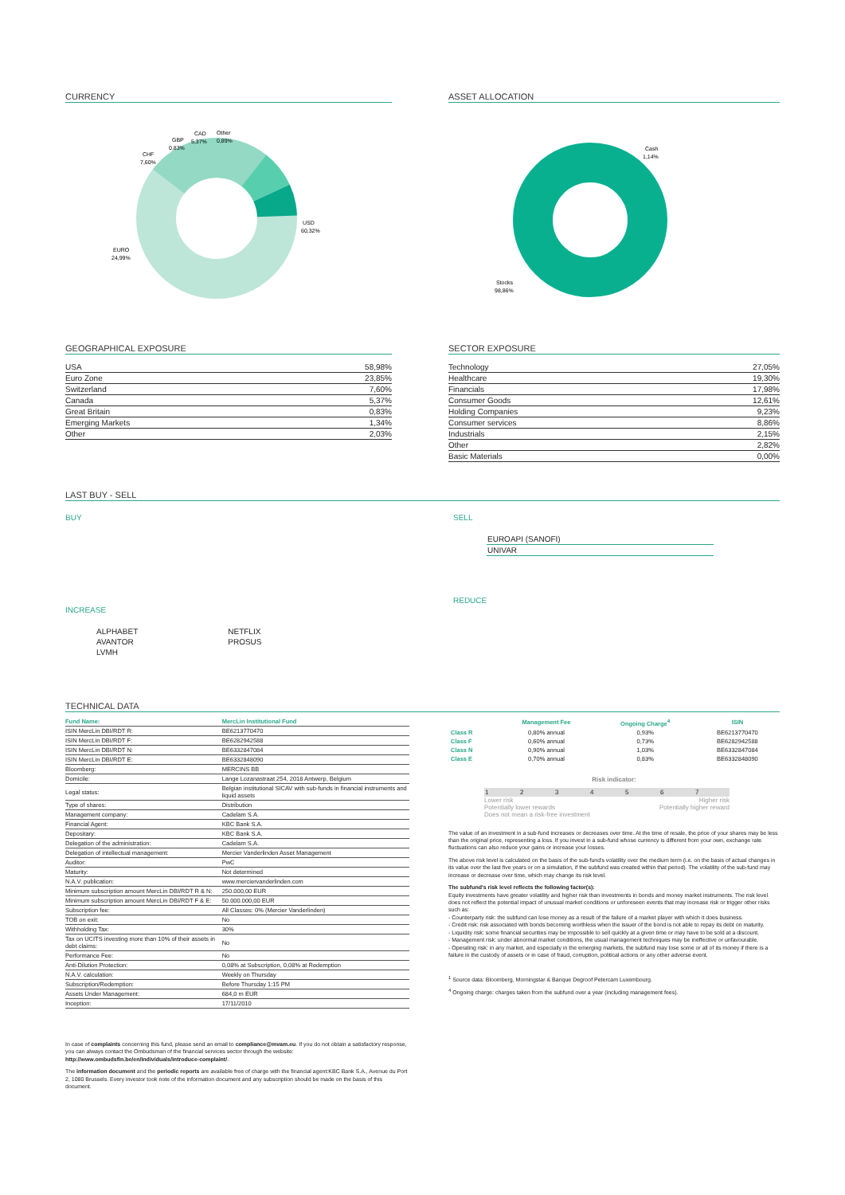CURRENCY
USD
60,32%
EURO
24,99%
CHF
7,60%
GBP
0,83%
CAD
5,37%
Other
0,89%
ASSET ALLOCATION
Cash
1,14%
Stocks
98,86%
GEOGRAPHICAL EXPOSURE
| USA | 58,98% |
| Euro Zone | 23,85% |
| Switzerland | 7,60% |
| Canada | 5,37% |
| Great Britain | 0,83% |
| Emerging Markets | 1,34% |
| Other | 2,03% |
SECTOR EXPOSURE
| Technology | 27,05% |
| Healthcare | 19,30% |
| Financials | 17,98% |
| Consumer Goods | 12,61% |
| Holding Companies | 9,23% |
| Consumer services | 8,86% |
| Industrials | 2,15% |
| Other | 2,82% |
| Basic Materials | 0,00% |
LAST BUY - SELL
BUY
INCREASE
| ALPHABET | NETFLIX |
| AVANTOR | PROSUS |
| LVMH | |
SELL
| EUROAPI (SANOFI) |
| UNIVAR |
REDUCE
TECHNICAL DATA
| Fund Name: | MercLin Institutional Fund |
| ISIN MercLin DBI/RDT R: | BE6213770470 |
| ISIN MercLin DBI/RDT F: | BE6282942588 |
| ISIN MercLin DBI/RDT N: | BE6332847084 |
| ISIN MercLin DBI/RDT E: | BE6332848090 |
| Bloomberg: | MERCINS BB |
| Domicile: | Lange Lozanastraat 254, 2018 Antwerp, Belgium |
| Legal status: | Belgian institutional SICAV with sub-funds in financial instruments and liquid assets |
| Type of shares: | Distribution |
| Management company: | Cadelam S.A. |
| Financial Agent: | KBC Bank S.A. |
| Depositary: | KBC Bank S.A. |
| Delegation of the administration: | Cadelam S.A. |
| Delegation of intellectual management: | Mercier Vanderlinden Asset Management |
| Auditor: | PwC |
| Maturity: | Not determined |
| N.A.V. publication: | www.merciervanderlinden.com |
| Minimum subscription amount MercLin DBI/RDT R & N: | 250.000,00 EUR |
| Minimum subscription amount MercLin DBI/RDT F & E: | 50.000.000,00 EUR |
| Subscription fee: | All Classes: 0% (Mercier Vanderlinden) |
| TOB on exit: | No |
| Withholding Tax: | 30% |
| Tax on UCITS investing more than 10% of their assets in debt claims: | No |
| Performance Fee: | No |
| Anti-Dilution Protection: | 0,08% at Subscription, 0,08% at Redemption |
| N.A.V. calculation: | Weekly on Thursday |
| Subscription/Redemption: | Before Thursday 1:15 PM |
| Assets Under Management: | 684,0 m EUR |
| Inception: | 17/11/2010 |
In case of complaints concerning this fund, please send an email to compliance@mvam.eu. If you do not obtain a satisfactory response, you can always contact the Ombudsman of the financial services sector through the website: http://www.ombudsfin.be/en/individuals/introduce-complaint/.
The information document and the periodic reports are available free of charge with the financial agent:KBC Bank S.A., Avenue du Port 2, 1080 Brussels. Every investor took note of the information document and any subscription should be made on the basis of this document.
| | Management Fee | Ongoing Charge<sup>4</sup> | ISIN |
| --- | --- | --- | --- |
| Class R | 0,80% annual | 0,93% | BE6213770470 |
| Class F | 0,60% annual | 0,73% | BE6282942588 |
| Class N | 0,90% annual | 1,03% | BE6332847084 |
| Class E | 0,70% annual | 0,83% | BE6332848090 |
Risk indicator:
| 1 | 2 | 3 | 4 | 5 | 6 | 7 |
Lower risk
Potentially lower rewards
Does not mean a risk-free investment Higher risk
Potentially higher reward
The value of an investment in a sub-fund increases or decreases over time. At the time of resale, the price of your shares may be less than the original price, representing a loss. If you invest in a sub-fund whose currency is different from your own, exchange rate fluctuations can also reduce your gains or increase your losses.
The above risk level is calculated on the basis of the sub-fund's volatility over the medium term (i.e. on the basis of actual changes in its value over the last five years or on a simulation, if the subfund was created within that period). The volatility of the sub-fund may increase or decrease over time, which may change its risk level.
The subfund's risk level reflects the following factor(s):
Equity investments have greater volatility and higher risk than investments in bonds and money market instruments. The risk level does not reflect the potential impact of unusual market conditions or unforeseen events that may increase risk or trigger other risks such as:
- Counterparty risk: the subfund can lose money as a result of the failure of a market player with which it does business.
- Credit risk: risk associated with bonds becoming worthless when the issuer of the bond is not able to repay its debt on maturity.
- Liquidity risk: some financial securities may be impossible to sell quickly at a given time or may have to be sold at a discount.
- Management risk: under abnormal market conditions, the usual management techniques may be ineffective or unfavourable.
- Operating risk: in any market, and especially in the emerging markets, the subfund may lose some or all of its money if there is a failure in the custody of assets or in case of fraud, corruption, political actions or any other adverse event.
<sup>1</sup> Source data: Bloomberg, Morningstar & Banque Degroof Petercam Luxembourg.
<sup>4</sup> Ongoing charge: charges taken from the subfund over a year (including management fees).